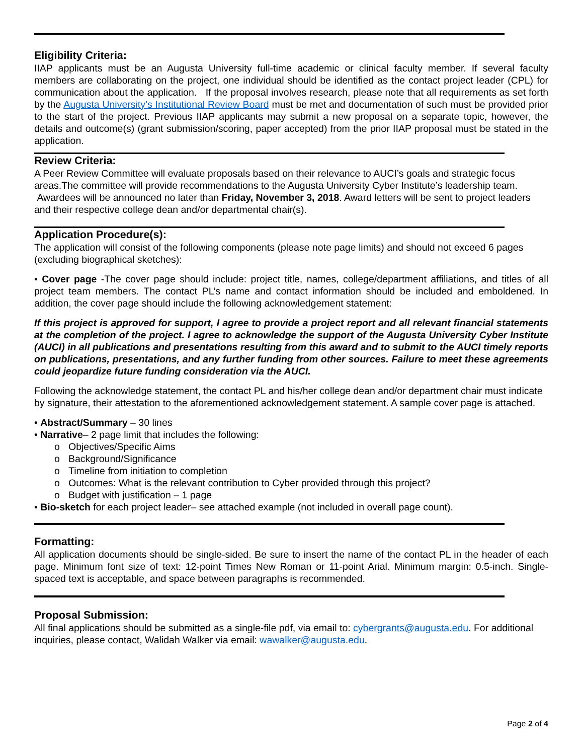Eligibility Criteria:
IIAP applicants must be an Augusta University full-time academic or clinical faculty member. If several faculty members are collaborating on the project, one individual should be identified as the contact project leader (CPL) for communication about the application. If the proposal involves research, please note that all requirements as set forth by the Augusta University’s Institutional Review Board must be met and documentation of such must be provided prior to the start of the project. Previous IIAP applicants may submit a new proposal on a separate topic, however, the details and outcome(s) (grant submission/scoring, paper accepted) from the prior IIAP proposal must be stated in the application.
Review Criteria:
A Peer Review Committee will evaluate proposals based on their relevance to AUCI’s goals and strategic focus areas.The committee will provide recommendations to the Augusta University Cyber Institute’s leadership team. Awardees will be announced no later than Friday, November 3, 2018. Award letters will be sent to project leaders and their respective college dean and/or departmental chair(s).
Application Procedure(s):
The application will consist of the following components (please note page limits) and should not exceed 6 pages (excluding biographical sketches):
• Cover page -The cover page should include: project title, names, college/department affiliations, and titles of all project team members. The contact PL’s name and contact information should be included and emboldened. In addition, the cover page should include the following acknowledgement statement:
If this project is approved for support, I agree to provide a project report and all relevant financial statements at the completion of the project. I agree to acknowledge the support of the Augusta University Cyber Institute (AUCI) in all publications and presentations resulting from this award and to submit to the AUCI timely reports on publications, presentations, and any further funding from other sources. Failure to meet these agreements could jeopardize future funding consideration via the AUCI.
Following the acknowledge statement, the contact PL and his/her college dean and/or department chair must indicate by signature, their attestation to the aforementioned acknowledgement statement. A sample cover page is attached.
• Abstract/Summary – 30 lines
• Narrative– 2 page limit that includes the following:
o Objectives/Specific Aims
o Background/Significance
o Timeline from initiation to completion
o Outcomes: What is the relevant contribution to Cyber provided through this project?
o Budget with justification – 1 page
• Bio-sketch for each project leader– see attached example (not included in overall page count).
Formatting:
All application documents should be single-sided. Be sure to insert the name of the contact PL in the header of each page. Minimum font size of text: 12-point Times New Roman or 11-point Arial. Minimum margin: 0.5-inch. Single-spaced text is acceptable, and space between paragraphs is recommended.
Proposal Submission:
All final applications should be submitted as a single-file pdf, via email to: cybergrants@augusta.edu. For additional inquiries, please contact, Walidah Walker via email: wawalker@augusta.edu.
Page 2 of 4